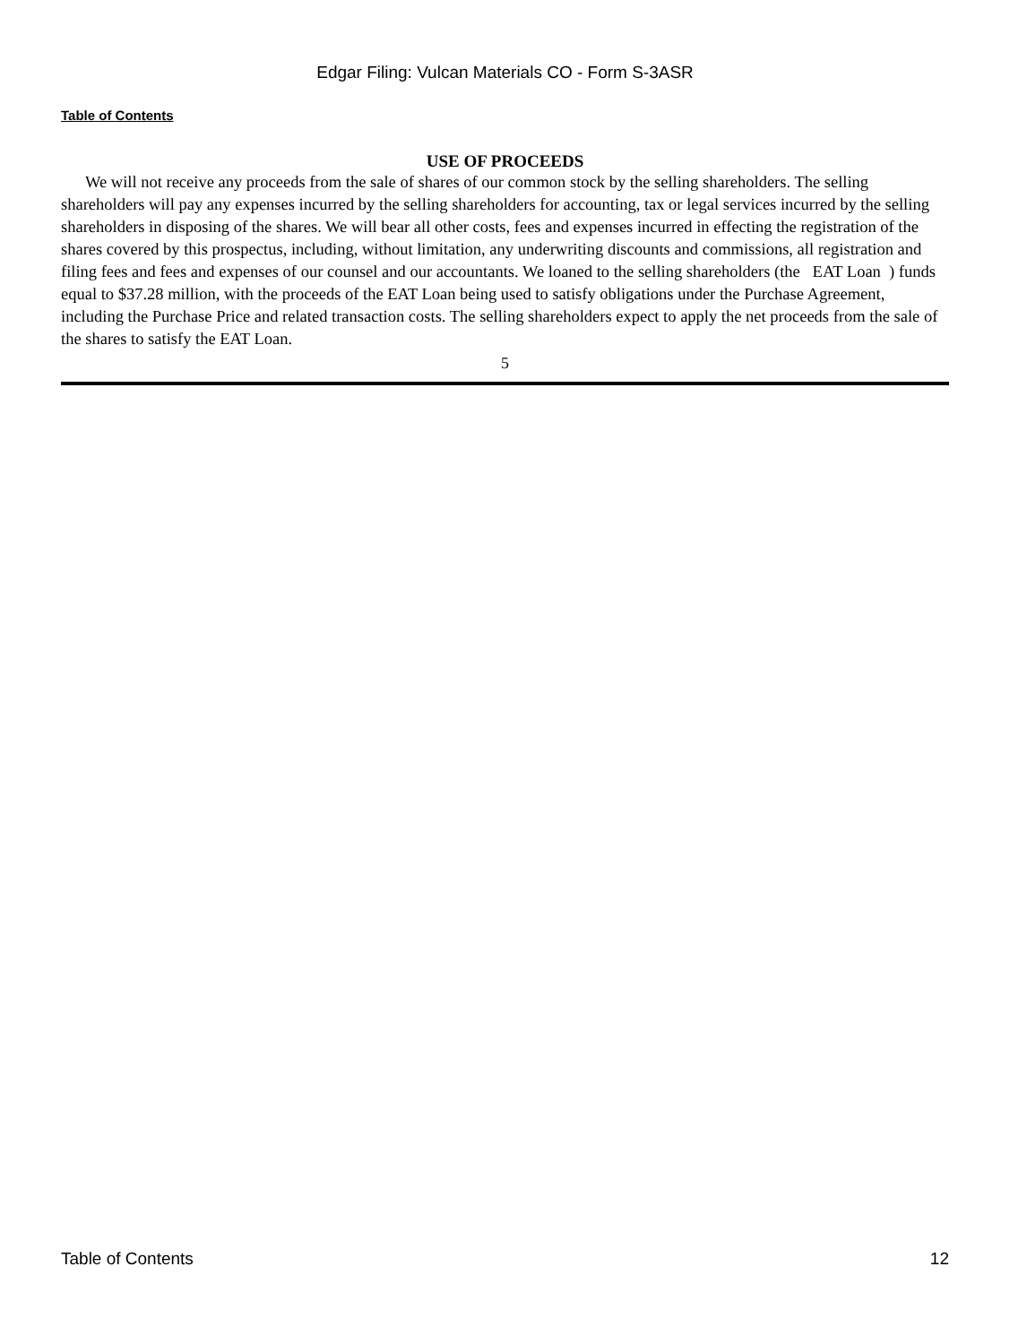Edgar Filing: Vulcan Materials CO - Form S-3ASR
Table of Contents
USE OF PROCEEDS
We will not receive any proceeds from the sale of shares of our common stock by the selling shareholders. The selling shareholders will pay any expenses incurred by the selling shareholders for accounting, tax or legal services incurred by the selling shareholders in disposing of the shares. We will bear all other costs, fees and expenses incurred in effecting the registration of the shares covered by this prospectus, including, without limitation, any underwriting discounts and commissions, all registration and filing fees and fees and expenses of our counsel and our accountants. We loaned to the selling shareholders (the EAT Loan ) funds equal to $37.28 million, with the proceeds of the EAT Loan being used to satisfy obligations under the Purchase Agreement, including the Purchase Price and related transaction costs. The selling shareholders expect to apply the net proceeds from the sale of the shares to satisfy the EAT Loan.
5
Table of Contents 12